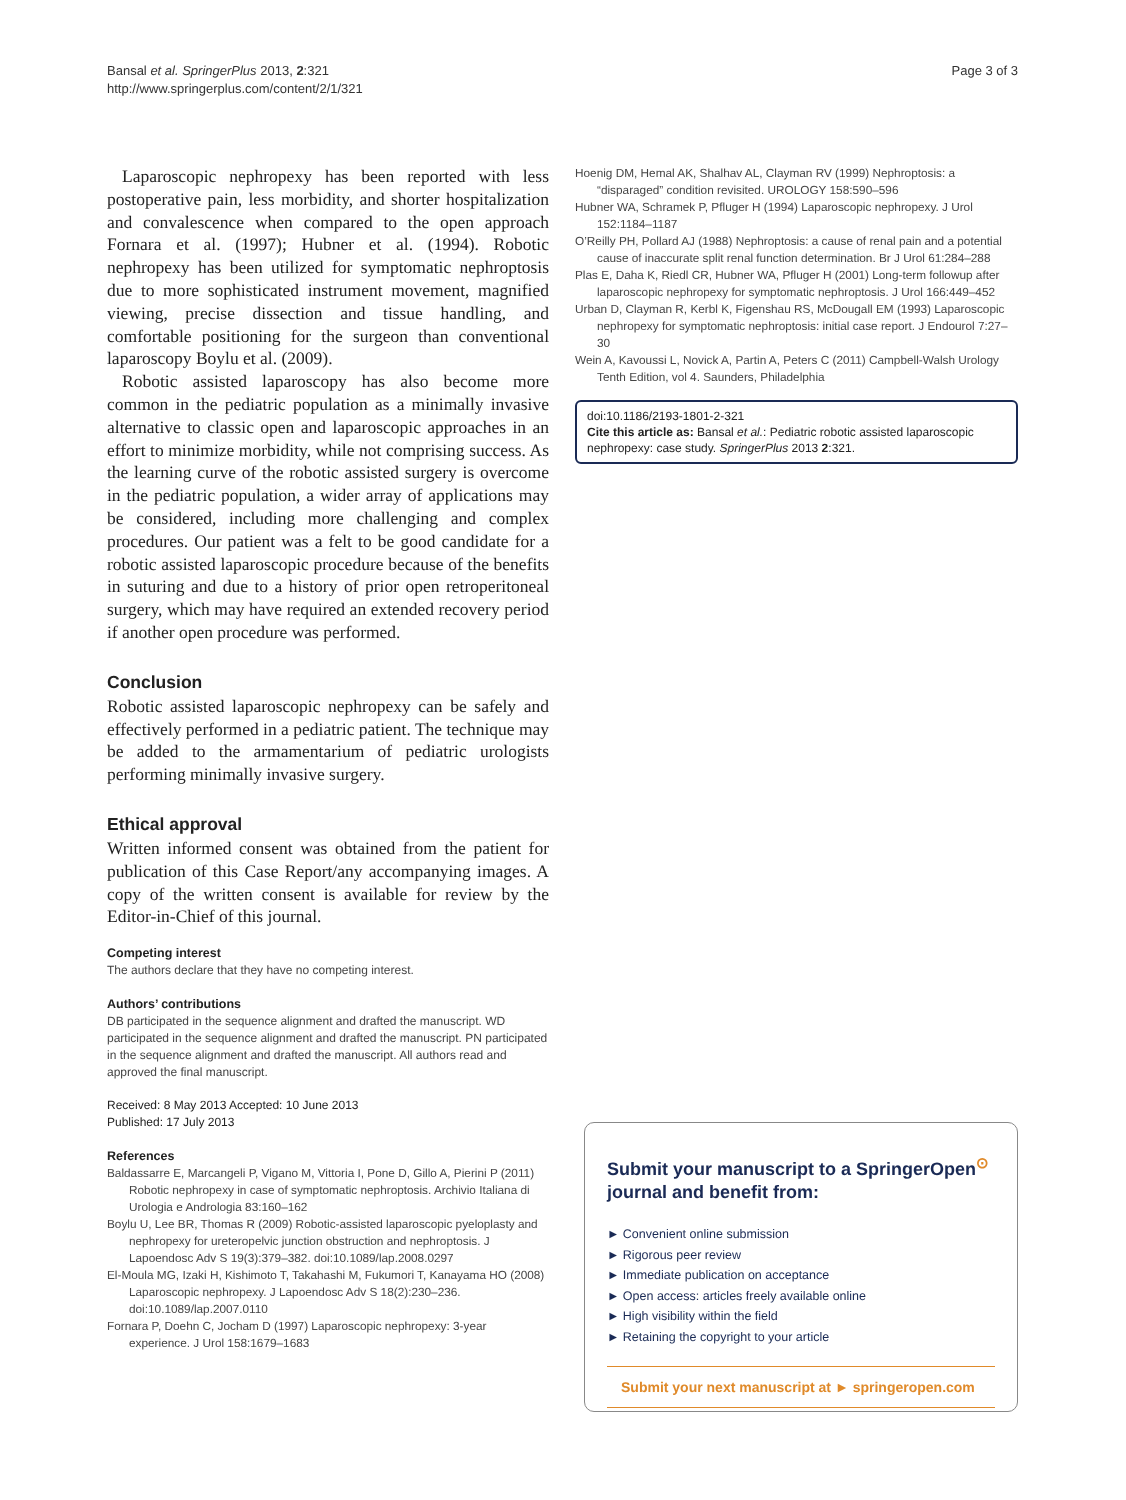Bansal et al. SpringerPlus 2013, 2:321
http://www.springerplus.com/content/2/1/321
Page 3 of 3
Laparoscopic nephropexy has been reported with less postoperative pain, less morbidity, and shorter hospitalization and convalescence when compared to the open approach Fornara et al. (1997); Hubner et al. (1994). Robotic nephropexy has been utilized for symptomatic nephroptosis due to more sophisticated instrument movement, magnified viewing, precise dissection and tissue handling, and comfortable positioning for the surgeon than conventional laparoscopy Boylu et al. (2009).
Robotic assisted laparoscopy has also become more common in the pediatric population as a minimally invasive alternative to classic open and laparoscopic approaches in an effort to minimize morbidity, while not comprising success. As the learning curve of the robotic assisted surgery is overcome in the pediatric population, a wider array of applications may be considered, including more challenging and complex procedures. Our patient was a felt to be good candidate for a robotic assisted laparoscopic procedure because of the benefits in suturing and due to a history of prior open retroperitoneal surgery, which may have required an extended recovery period if another open procedure was performed.
Conclusion
Robotic assisted laparoscopic nephropexy can be safely and effectively performed in a pediatric patient. The technique may be added to the armamentarium of pediatric urologists performing minimally invasive surgery.
Ethical approval
Written informed consent was obtained from the patient for publication of this Case Report/any accompanying images. A copy of the written consent is available for review by the Editor-in-Chief of this journal.
Competing interest
The authors declare that they have no competing interest.
Authors’ contributions
DB participated in the sequence alignment and drafted the manuscript. WD participated in the sequence alignment and drafted the manuscript. PN participated in the sequence alignment and drafted the manuscript. All authors read and approved the final manuscript.
Received: 8 May 2013 Accepted: 10 June 2013
Published: 17 July 2013
References
Baldassarre E, Marcangeli P, Vigano M, Vittoria I, Pone D, Gillo A, Pierini P (2011) Robotic nephropexy in case of symptomatic nephroptosis. Archivio Italiana di Urologia e Andrologia 83:160–162
Boylu U, Lee BR, Thomas R (2009) Robotic-assisted laparoscopic pyeloplasty and nephropexy for ureteropelvic junction obstruction and nephroptosis. J Lapoendosc Adv S 19(3):379–382. doi:10.1089/lap.2008.0297
El-Moula MG, Izaki H, Kishimoto T, Takahashi M, Fukumori T, Kanayama HO (2008) Laparoscopic nephropexy. J Lapoendosc Adv S 18(2):230–236. doi:10.1089/lap.2007.0110
Fornara P, Doehn C, Jocham D (1997) Laparoscopic nephropexy: 3-year experience. J Urol 158:1679–1683
Hoenig DM, Hemal AK, Shalhav AL, Clayman RV (1999) Nephroptosis: a “disparaged” condition revisited. UROLOGY 158:590–596
Hubner WA, Schramek P, Pfluger H (1994) Laparoscopic nephropexy. J Urol 152:1184–1187
O’Reilly PH, Pollard AJ (1988) Nephroptosis: a cause of renal pain and a potential cause of inaccurate split renal function determination. Br J Urol 61:284–288
Plas E, Daha K, Riedl CR, Hubner WA, Pfluger H (2001) Long-term followup after laparoscopic nephropexy for symptomatic nephroptosis. J Urol 166:449–452
Urban D, Clayman R, Kerbl K, Figenshau RS, McDougall EM (1993) Laparoscopic nephropexy for symptomatic nephroptosis: initial case report. J Endourol 7:27–30
Wein A, Kavoussi L, Novick A, Partin A, Peters C (2011) Campbell-Walsh Urology Tenth Edition, vol 4. Saunders, Philadelphia
doi:10.1186/2193-1801-2-321
Cite this article as: Bansal et al.: Pediatric robotic assisted laparoscopic nephropexy: case study. SpringerPlus 2013 2:321.
Submit your manuscript to a SpringerOpen<sup>⊙</sup>
journal and benefit from:
► Convenient online submission
► Rigorous peer review
► Immediate publication on acceptance
► Open access: articles freely available online
► High visibility within the field
► Retaining the copyright to your article
Submit your next manuscript at ► springeropen.com